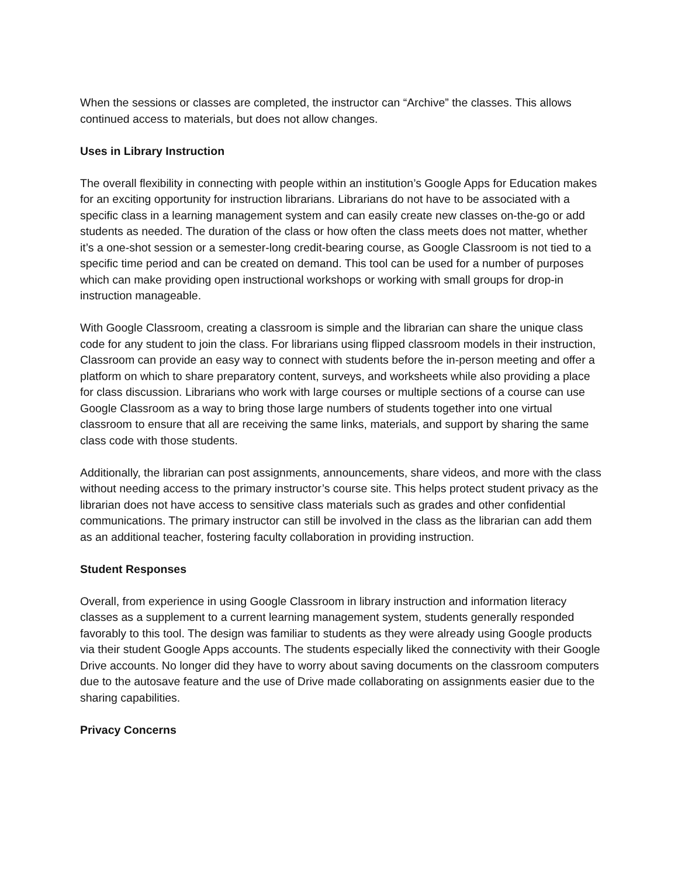When the sessions or classes are completed, the instructor can “Archive” the classes. This allows continued access to materials, but does not allow changes.
Uses in Library Instruction
The overall flexibility in connecting with people within an institution’s Google Apps for Education makes for an exciting opportunity for instruction librarians. Librarians do not have to be associated with a specific class in a learning management system and can easily create new classes on-the-go or add students as needed. The duration of the class or how often the class meets does not matter, whether it’s a one-shot session or a semester-long credit-bearing course, as Google Classroom is not tied to a specific time period and can be created on demand. This tool can be used for a number of purposes which can make providing open instructional workshops or working with small groups for drop-in instruction manageable.
With Google Classroom, creating a classroom is simple and the librarian can share the unique class code for any student to join the class. For librarians using flipped classroom models in their instruction, Classroom can provide an easy way to connect with students before the in-person meeting and offer a platform on which to share preparatory content, surveys, and worksheets while also providing a place for class discussion. Librarians who work with large courses or multiple sections of a course can use Google Classroom as a way to bring those large numbers of students together into one virtual classroom to ensure that all are receiving the same links, materials, and support by sharing the same class code with those students.
Additionally, the librarian can post assignments, announcements, share videos, and more with the class without needing access to the primary instructor’s course site. This helps protect student privacy as the librarian does not have access to sensitive class materials such as grades and other confidential communications. The primary instructor can still be involved in the class as the librarian can add them as an additional teacher, fostering faculty collaboration in providing instruction.
Student Responses
Overall, from experience in using Google Classroom in library instruction and information literacy classes as a supplement to a current learning management system, students generally responded favorably to this tool. The design was familiar to students as they were already using Google products via their student Google Apps accounts. The students especially liked the connectivity with their Google Drive accounts. No longer did they have to worry about saving documents on the classroom computers due to the autosave feature and the use of Drive made collaborating on assignments easier due to the sharing capabilities.
Privacy Concerns